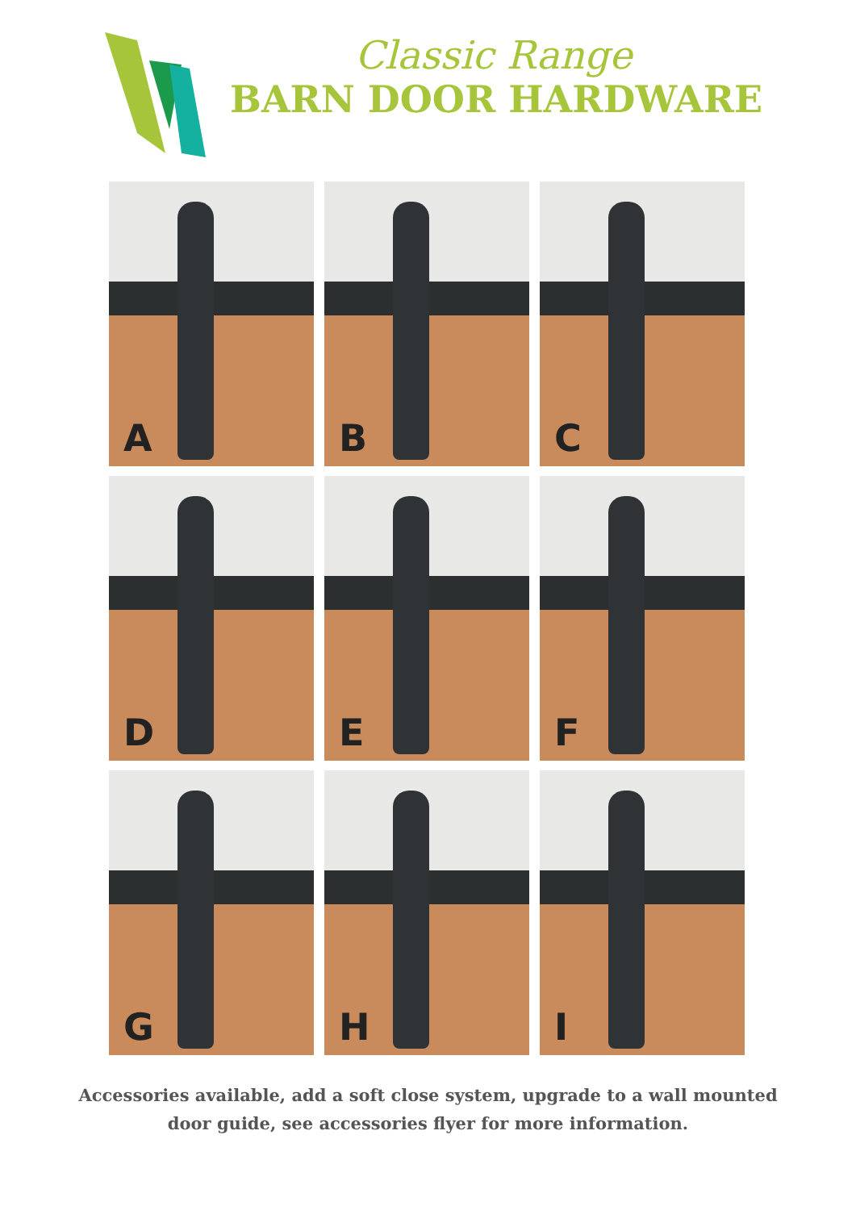Classic Range
BARN DOOR HARDWARE
A
B
C
D
E
F
G
H
I
Accessories available, add a soft close system, upgrade to a wall mounted
door guide, see accessories flyer for more information.